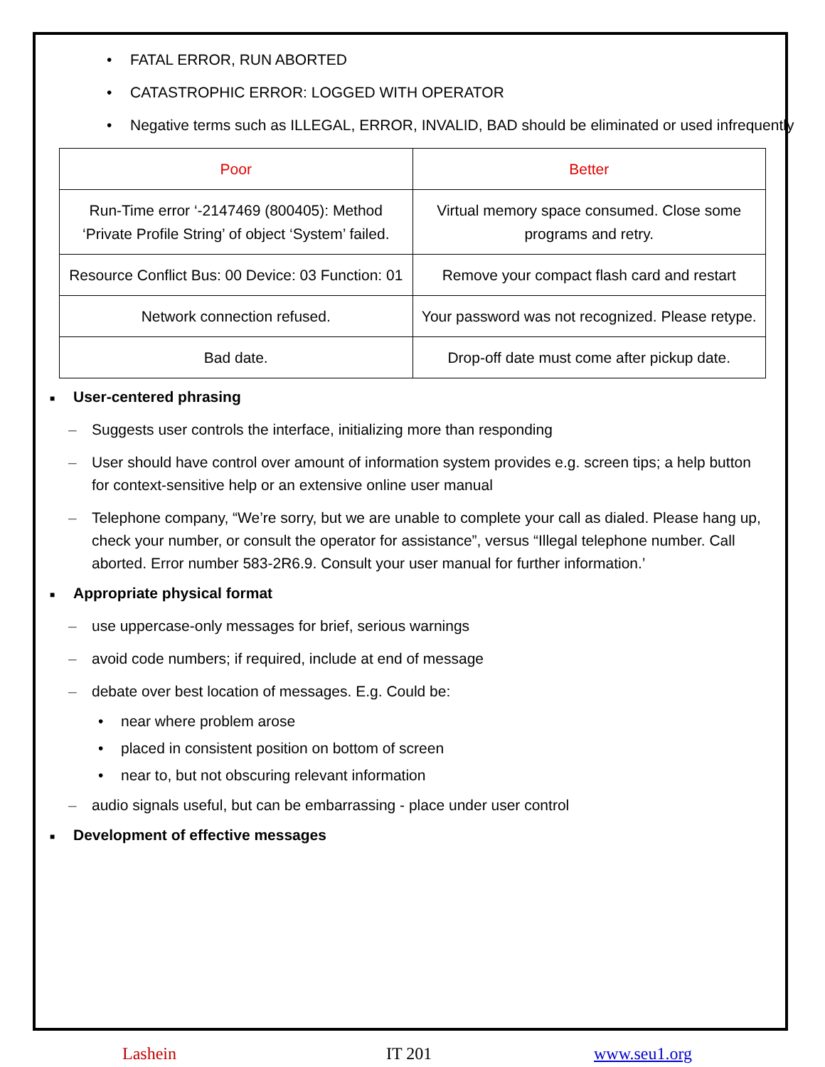• FATAL ERROR, RUN ABORTED
• CATASTROPHIC ERROR: LOGGED WITH OPERATOR
• Negative terms such as ILLEGAL, ERROR, INVALID, BAD should be eliminated or used infrequently
| Poor | Better |
| Run-Time error ‘-2147469 (800405): Method ‘Private Profile String’ of object ‘System’ failed. | Virtual memory space consumed. Close some programs and retry. |
| Resource Conflict Bus: 00 Device: 03 Function: 01 | Remove your compact flash card and restart |
| Network connection refused. | Your password was not recognized. Please retype. |
| Bad date. | Drop-off date must come after pickup date. |
■
User-centered phrasing
– Suggests user controls the interface, initializing more than responding
– User should have control over amount of information system provides e.g. screen tips; a help button for context-sensitive help or an extensive online user manual
– Telephone company, “We’re sorry, but we are unable to complete your call as dialed. Please hang up, check your number, or consult the operator for assistance”, versus “Illegal telephone number. Call aborted. Error number 583-2R6.9. Consult your user manual for further information.’
■
Appropriate physical format
– use uppercase-only messages for brief, serious warnings
– avoid code numbers; if required, include at end of message
– debate over best location of messages. E.g. Could be:
• near where problem arose
• placed in consistent position on bottom of screen
• near to, but not obscuring relevant information
– audio signals useful, but can be embarrassing - place under user control
■
Development of effective messages
Lashein IT 201 www.seu1.org